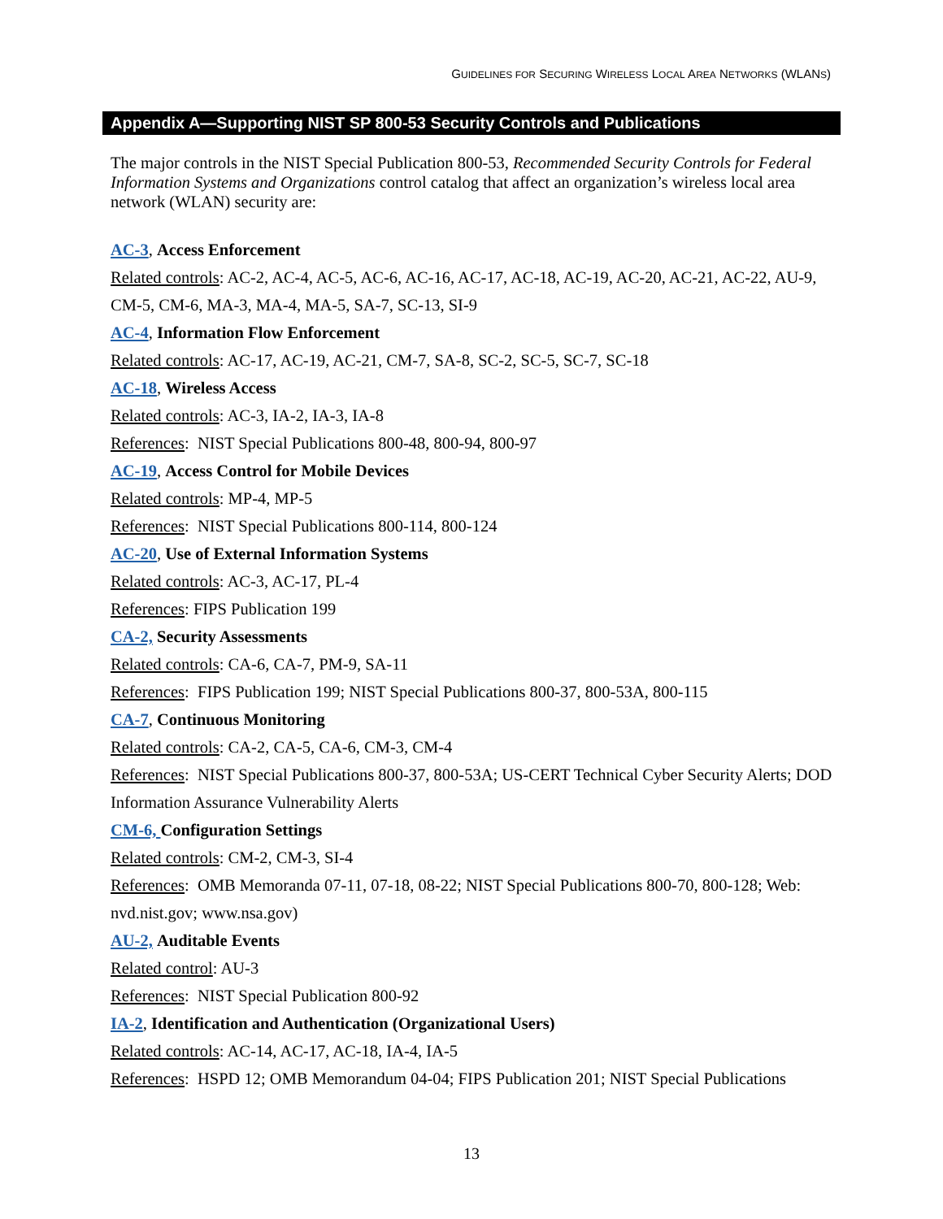GUIDELINES FOR SECURING WIRELESS LOCAL AREA NETWORKS (WLANS)
Appendix A—Supporting NIST SP 800-53 Security Controls and Publications
The major controls in the NIST Special Publication 800-53, Recommended Security Controls for Federal Information Systems and Organizations control catalog that affect an organization’s wireless local area network (WLAN) security are:
AC-3, Access Enforcement
Related controls: AC-2, AC-4, AC-5, AC-6, AC-16, AC-17, AC-18, AC-19, AC-20, AC-21, AC-22, AU-9, CM-5, CM-6, MA-3, MA-4, MA-5, SA-7, SC-13, SI-9
AC-4, Information Flow Enforcement
Related controls: AC-17, AC-19, AC-21, CM-7, SA-8, SC-2, SC-5, SC-7, SC-18
AC-18, Wireless Access
Related controls: AC-3, IA-2, IA-3, IA-8
References: NIST Special Publications 800-48, 800-94, 800-97
AC-19, Access Control for Mobile Devices
Related controls: MP-4, MP-5
References: NIST Special Publications 800-114, 800-124
AC-20, Use of External Information Systems
Related controls: AC-3, AC-17, PL-4
References: FIPS Publication 199
CA-2, Security Assessments
Related controls: CA-6, CA-7, PM-9, SA-11
References: FIPS Publication 199; NIST Special Publications 800-37, 800-53A, 800-115
CA-7, Continuous Monitoring
Related controls: CA-2, CA-5, CA-6, CM-3, CM-4
References: NIST Special Publications 800-37, 800-53A; US-CERT Technical Cyber Security Alerts; DOD Information Assurance Vulnerability Alerts
CM-6, Configuration Settings
Related controls: CM-2, CM-3, SI-4
References: OMB Memoranda 07-11, 07-18, 08-22; NIST Special Publications 800-70, 800-128; Web: nvd.nist.gov; www.nsa.gov)
AU-2, Auditable Events
Related control: AU-3
References: NIST Special Publication 800-92
IA-2, Identification and Authentication (Organizational Users)
Related controls: AC-14, AC-17, AC-18, IA-4, IA-5
References: HSPD 12; OMB Memorandum 04-04; FIPS Publication 201; NIST Special Publications
13